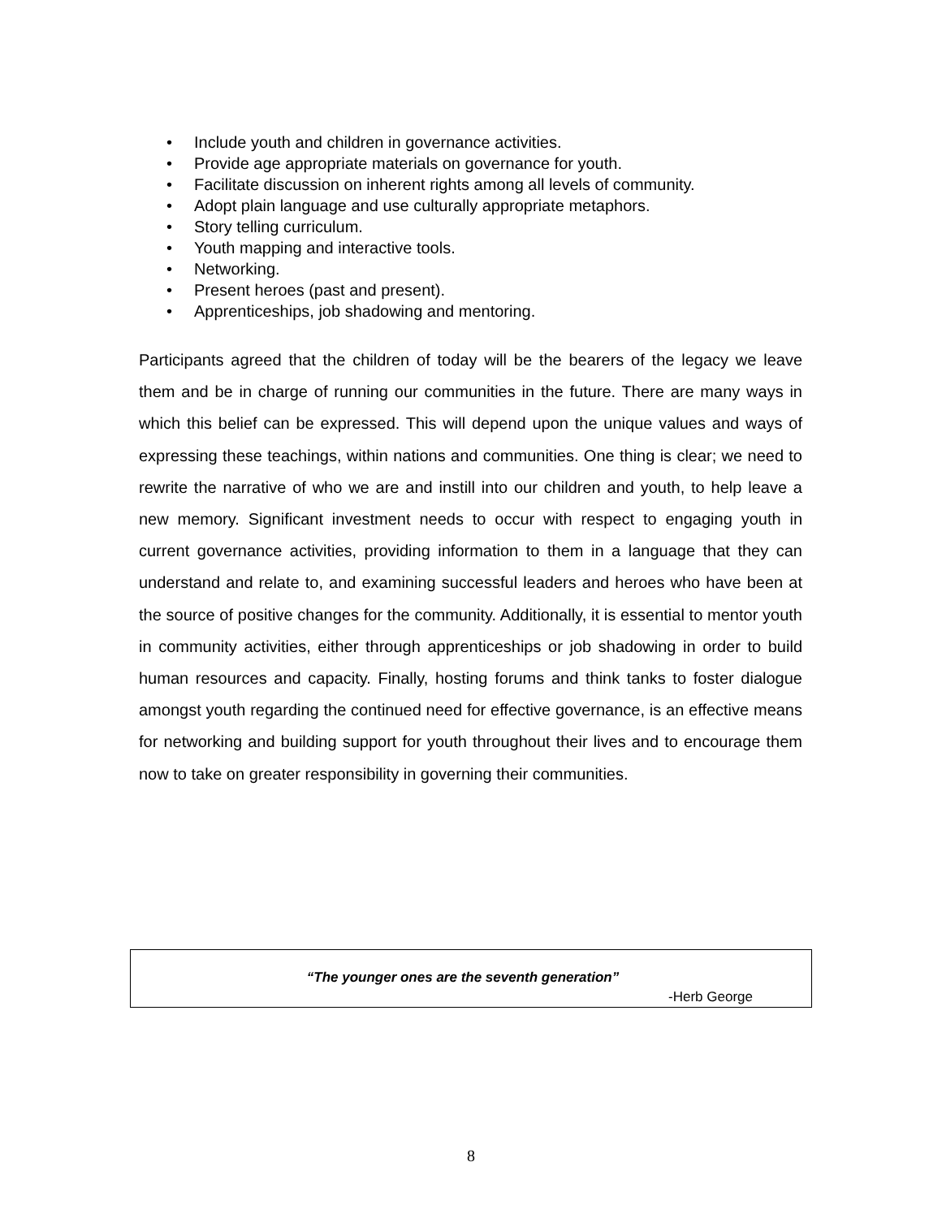• Include youth and children in governance activities.
• Provide age appropriate materials on governance for youth.
• Facilitate discussion on inherent rights among all levels of community.
• Adopt plain language and use culturally appropriate metaphors.
• Story telling curriculum.
• Youth mapping and interactive tools.
• Networking.
• Present heroes (past and present).
• Apprenticeships, job shadowing and mentoring.
Participants agreed that the children of today will be the bearers of the legacy we leave them and be in charge of running our communities in the future. There are many ways in which this belief can be expressed. This will depend upon the unique values and ways of expressing these teachings, within nations and communities. One thing is clear; we need to rewrite the narrative of who we are and instill into our children and youth, to help leave a new memory. Significant investment needs to occur with respect to engaging youth in current governance activities, providing information to them in a language that they can understand and relate to, and examining successful leaders and heroes who have been at the source of positive changes for the community. Additionally, it is essential to mentor youth in community activities, either through apprenticeships or job shadowing in order to build human resources and capacity. Finally, hosting forums and think tanks to foster dialogue amongst youth regarding the continued need for effective governance, is an effective means for networking and building support for youth throughout their lives and to encourage them now to take on greater responsibility in governing their communities.
“The younger ones are the seventh generation”
-Herb George
8